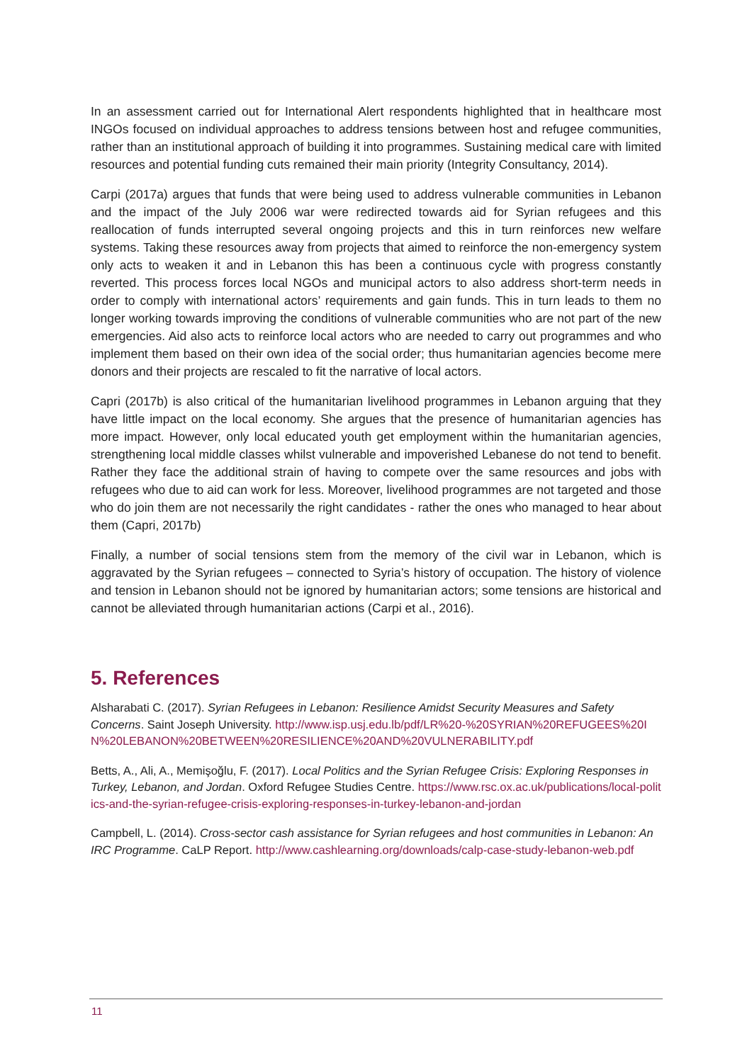In an assessment carried out for International Alert respondents highlighted that in healthcare most INGOs focused on individual approaches to address tensions between host and refugee communities, rather than an institutional approach of building it into programmes. Sustaining medical care with limited resources and potential funding cuts remained their main priority (Integrity Consultancy, 2014).
Carpi (2017a) argues that funds that were being used to address vulnerable communities in Lebanon and the impact of the July 2006 war were redirected towards aid for Syrian refugees and this reallocation of funds interrupted several ongoing projects and this in turn reinforces new welfare systems. Taking these resources away from projects that aimed to reinforce the non-emergency system only acts to weaken it and in Lebanon this has been a continuous cycle with progress constantly reverted. This process forces local NGOs and municipal actors to also address short-term needs in order to comply with international actors’ requirements and gain funds. This in turn leads to them no longer working towards improving the conditions of vulnerable communities who are not part of the new emergencies. Aid also acts to reinforce local actors who are needed to carry out programmes and who implement them based on their own idea of the social order; thus humanitarian agencies become mere donors and their projects are rescaled to fit the narrative of local actors.
Capri (2017b) is also critical of the humanitarian livelihood programmes in Lebanon arguing that they have little impact on the local economy. She argues that the presence of humanitarian agencies has more impact. However, only local educated youth get employment within the humanitarian agencies, strengthening local middle classes whilst vulnerable and impoverished Lebanese do not tend to benefit. Rather they face the additional strain of having to compete over the same resources and jobs with refugees who due to aid can work for less. Moreover, livelihood programmes are not targeted and those who do join them are not necessarily the right candidates - rather the ones who managed to hear about them (Capri, 2017b)
Finally, a number of social tensions stem from the memory of the civil war in Lebanon, which is aggravated by the Syrian refugees – connected to Syria’s history of occupation. The history of violence and tension in Lebanon should not be ignored by humanitarian actors; some tensions are historical and cannot be alleviated through humanitarian actions (Carpi et al., 2016).
5. References
Alsharabati C. (2017). Syrian Refugees in Lebanon: Resilience Amidst Security Measures and Safety Concerns. Saint Joseph University. http://www.isp.usj.edu.lb/pdf/LR%20-%20SYRIAN%20REFUGEES%20IN%20LEBANON%20BETWEEN%20RESILIENCE%20AND%20VULNERABILITY.pdf
Betts, A., Ali, A., Memişoğlu, F. (2017). Local Politics and the Syrian Refugee Crisis: Exploring Responses in Turkey, Lebanon, and Jordan. Oxford Refugee Studies Centre. https://www.rsc.ox.ac.uk/publications/local-politics-and-the-syrian-refugee-crisis-exploring-responses-in-turkey-lebanon-and-jordan
Campbell, L. (2014). Cross-sector cash assistance for Syrian refugees and host communities in Lebanon: An IRC Programme. CaLP Report. http://www.cashlearning.org/downloads/calp-case-study-lebanon-web.pdf
11